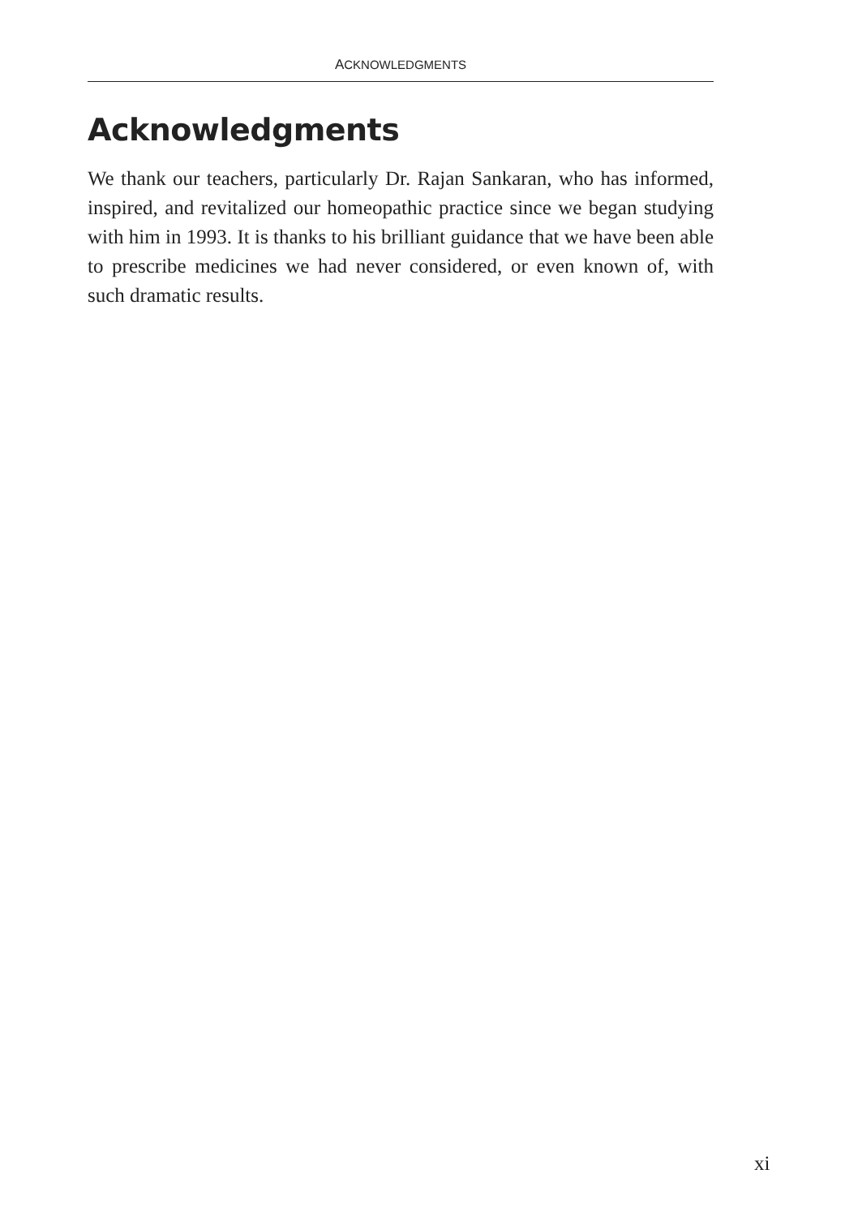ACKNOWLEDGMENTS
Acknowledgments
We thank our teachers, particularly Dr. Rajan Sankaran, who has informed, inspired, and revitalized our homeopathic practice since we began studying with him in 1993. It is thanks to his brilliant guidance that we have been able to prescribe medicines we had never considered, or even known of, with such dramatic results.
xi